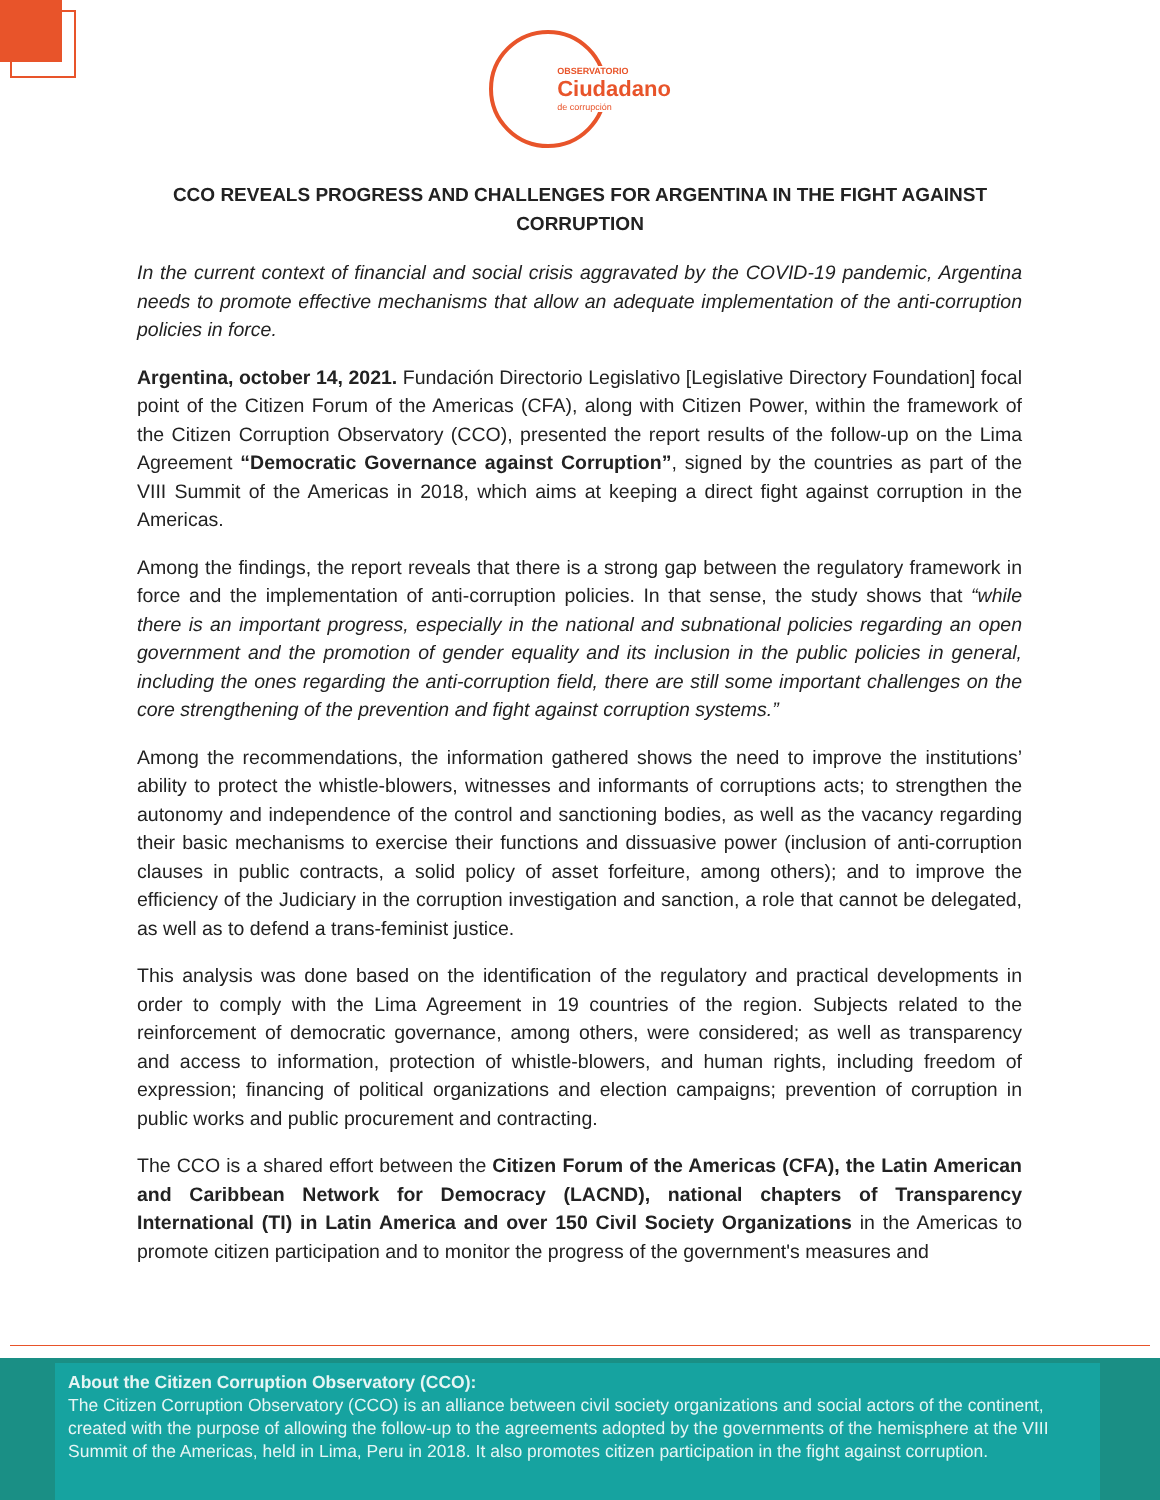OBSERVATORIO
Ciudadano
de corrupción
CCO REVEALS PROGRESS AND CHALLENGES FOR ARGENTINA IN THE FIGHT AGAINST CORRUPTION
In the current context of financial and social crisis aggravated by the COVID-19 pandemic, Argentina needs to promote effective mechanisms that allow an adequate implementation of the anti-corruption policies in force.
Argentina, october 14, 2021. Fundación Directorio Legislativo [Legislative Directory Foundation] focal point of the Citizen Forum of the Americas (CFA), along with Citizen Power, within the framework of the Citizen Corruption Observatory (CCO), presented the report results of the follow-up on the Lima Agreement “Democratic Governance against Corruption”, signed by the countries as part of the VIII Summit of the Americas in 2018, which aims at keeping a direct fight against corruption in the Americas.
Among the findings, the report reveals that there is a strong gap between the regulatory framework in force and the implementation of anti-corruption policies. In that sense, the study shows that “while there is an important progress, especially in the national and subnational policies regarding an open government and the promotion of gender equality and its inclusion in the public policies in general, including the ones regarding the anti-corruption field, there are still some important challenges on the core strengthening of the prevention and fight against corruption systems.”
Among the recommendations, the information gathered shows the need to improve the institutions’ ability to protect the whistle-blowers, witnesses and informants of corruptions acts; to strengthen the autonomy and independence of the control and sanctioning bodies, as well as the vacancy regarding their basic mechanisms to exercise their functions and dissuasive power (inclusion of anti-corruption clauses in public contracts, a solid policy of asset forfeiture, among others); and to improve the efficiency of the Judiciary in the corruption investigation and sanction, a role that cannot be delegated, as well as to defend a trans-feminist justice.
This analysis was done based on the identification of the regulatory and practical developments in order to comply with the Lima Agreement in 19 countries of the region. Subjects related to the reinforcement of democratic governance, among others, were considered; as well as transparency and access to information, protection of whistle-blowers, and human rights, including freedom of expression; financing of political organizations and election campaigns; prevention of corruption in public works and public procurement and contracting.
The CCO is a shared effort between the Citizen Forum of the Americas (CFA), the Latin American and Caribbean Network for Democracy (LACND), national chapters of Transparency International (TI) in Latin America and over 150 Civil Society Organizations in the Americas to promote citizen participation and to monitor the progress of the government's measures and
About the Citizen Corruption Observatory (CCO):
The Citizen Corruption Observatory (CCO) is an alliance between civil society organizations and social actors of the continent, created with the purpose of allowing the follow-up to the agreements adopted by the governments of the hemisphere at the VIII Summit of the Americas, held in Lima, Peru in 2018. It also promotes citizen participation in the fight against corruption.